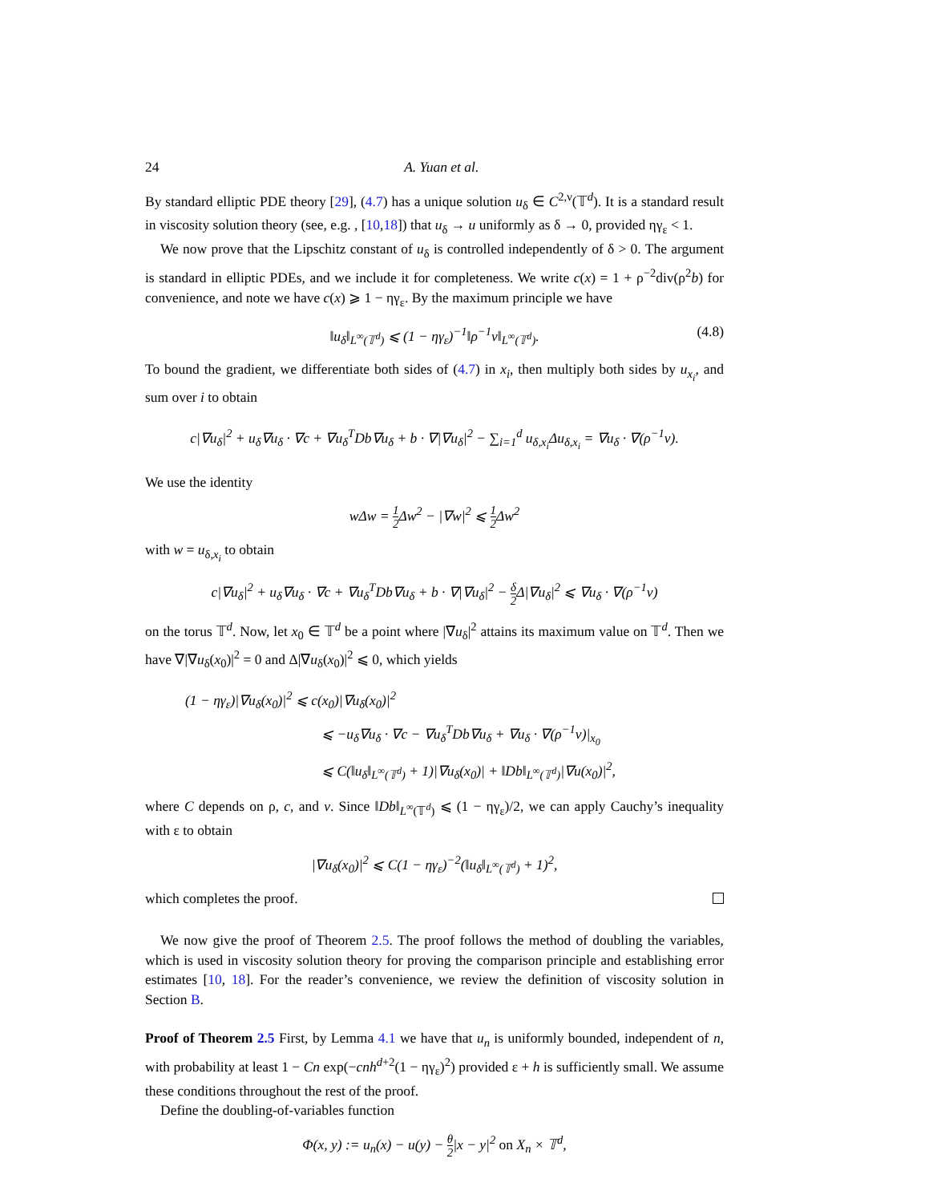24 A. Yuan et al.
By standard elliptic PDE theory [29], (4.7) has a unique solution u<sub>δ</sub> ∈ C<sup>2,ν</sup>(𝕋<sup>d</sup>). It is a standard result in viscosity solution theory (see, e.g. , [10,18]) that u<sub>δ</sub> → u uniformly as δ → 0, provided ηγ<sub>ε</sub> < 1.
We now prove that the Lipschitz constant of u<sub>δ</sub> is controlled independently of δ > 0. The argument is standard in elliptic PDEs, and we include it for completeness. We write c(x) = 1 + ρ<sup>−2</sup>div(ρ<sup>2</sup>b) for convenience, and note we have c(x) ⩾ 1 − ηγ<sub>ε</sub>. By the maximum principle we have
‖u<sub>δ</sub>‖<sub>L<sup>∞</sup>(𝕋<sup>d</sup>)</sub> ⩽ (1 − ηγ<sub>ε</sub>)<sup>−1</sup>‖ρ<sup>−1</sup>v‖<sub>L<sup>∞</sup>(𝕋<sup>d</sup>)</sub>. (4.8)
To bound the gradient, we differentiate both sides of (4.7) in x<sub>i</sub>, then multiply both sides by u<sub>x<sub>i</sub></sub>, and sum over i to obtain
c|∇u<sub>δ</sub>|<sup>2</sup> + u<sub>δ</sub>∇u<sub>δ</sub> · ∇c + ∇u<sub>δ</sub><sup>T</sup>Db∇u<sub>δ</sub> + b · ∇|∇u<sub>δ</sub>|<sup>2</sup> − ∑<sub>i=1</sub><sup>d</sup> u<sub>δ,x<sub>i</sub></sub>Δu<sub>δ,x<sub>i</sub></sub> = ∇u<sub>δ</sub> · ∇(ρ<sup>−1</sup>v).
We use the identity
wΔw = 1 2 Δw<sup>2</sup> − |∇w|<sup>2</sup> ⩽ 1 2 Δw<sup>2</sup>
with w = u<sub>δ,x<sub>i</sub></sub> to obtain
c|∇u<sub>δ</sub>|<sup>2</sup> + u<sub>δ</sub>∇u<sub>δ</sub> · ∇c + ∇u<sub>δ</sub><sup>T</sup>Db∇u<sub>δ</sub> + b · ∇|∇u<sub>δ</sub>|<sup>2</sup> − δ 2 Δ|∇u<sub>δ</sub>|<sup>2</sup> ⩽ ∇u<sub>δ</sub> · ∇(ρ<sup>−1</sup>v)
on the torus 𝕋<sup>d</sup>. Now, let x<sub>0</sub> ∈ 𝕋<sup>d</sup> be a point where |∇u<sub>δ</sub>|<sup>2</sup> attains its maximum value on 𝕋<sup>d</sup>. Then we have ∇|∇u<sub>δ</sub>(x<sub>0</sub>)|<sup>2</sup> = 0 and Δ|∇u<sub>δ</sub>(x<sub>0</sub>)|<sup>2</sup> ⩽ 0, which yields
(1 − ηγ<sub>ε</sub>)|∇u<sub>δ</sub>(x<sub>0</sub>)|<sup>2</sup> ⩽ c(x<sub>0</sub>)|∇u<sub>δ</sub>(x<sub>0</sub>)|<sup>2</sup>
⩽ −u<sub>δ</sub>∇u<sub>δ</sub> · ∇c − ∇u<sub>δ</sub><sup>T</sup>Db∇u<sub>δ</sub> + ∇u<sub>δ</sub> · ∇(ρ<sup>−1</sup>v)|<sub>x<sub>0</sub></sub>
⩽ C(‖u<sub>δ</sub>‖<sub>L<sup>∞</sup>(𝕋<sup>d</sup>)</sub> + 1)|∇u<sub>δ</sub>(x<sub>0</sub>)| + ‖Db‖<sub>L<sup>∞</sup>(𝕋<sup>d</sup>)</sub>|∇u(x<sub>0</sub>)|<sup>2</sup>,
where C depends on ρ, c, and v. Since ‖Db‖<sub>L<sup>∞</sup>(𝕋<sup>d</sup>)</sub> ⩽ (1 − ηγ<sub>ε</sub>)/2, we can apply Cauchy’s inequality with ε to obtain
|∇u<sub>δ</sub>(x<sub>0</sub>)|<sup>2</sup> ⩽ C(1 − ηγ<sub>ε</sub>)<sup>−2</sup>(‖u<sub>δ</sub>‖<sub>L<sup>∞</sup>(𝕋<sup>d</sup>)</sub> + 1)<sup>2</sup>,
which completes the proof.
We now give the proof of Theorem 2.5. The proof follows the method of doubling the variables, which is used in viscosity solution theory for proving the comparison principle and establishing error estimates [10, 18]. For the reader’s convenience, we review the definition of viscosity solution in Section B.
Proof of Theorem 2.5 First, by Lemma 4.1 we have that u<sub>n</sub> is uniformly bounded, independent of n, with probability at least 1 − Cn exp(−cnh<sup>d+2</sup>(1 − ηγ<sub>ε</sub>)<sup>2</sup>) provided ε + h is sufficiently small. We assume these conditions throughout the rest of the proof.
Define the doubling-of-variables function
Φ(x, y) := u<sub>n</sub>(x) − u(y) − θ 2|x − y|<sup>2</sup> on X<sub>n</sub> × 𝕋<sup>d</sup>,